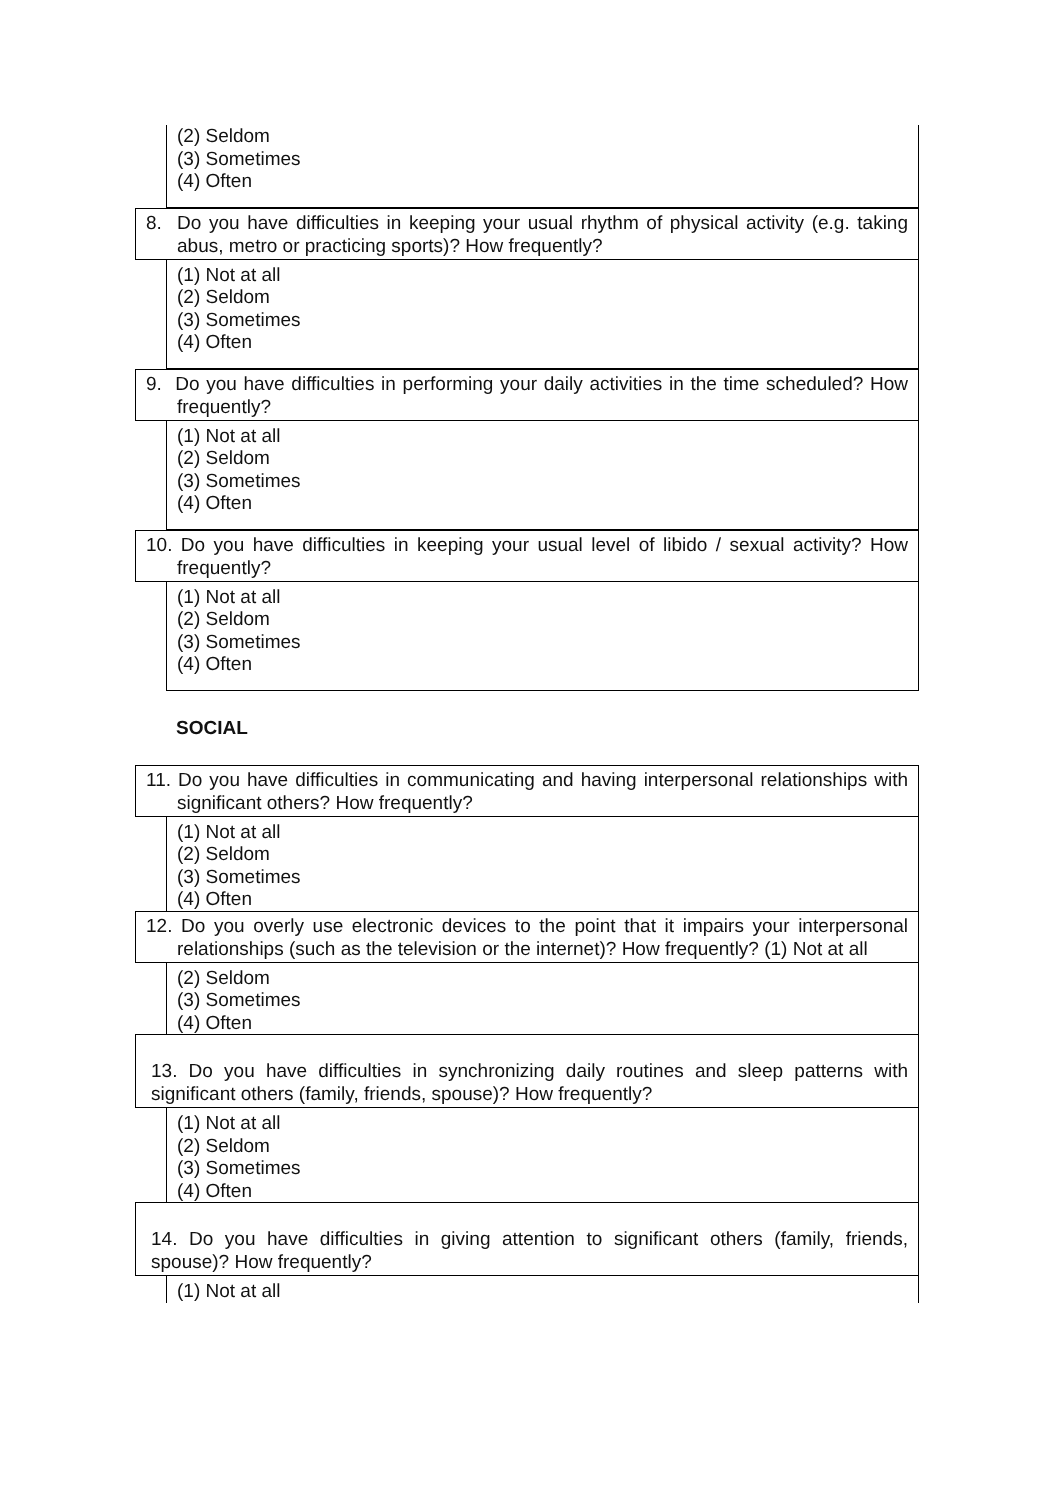(2) Seldom
(3) Sometimes
(4) Often
8. Do you have difficulties in keeping your usual rhythm of physical activity (e.g. taking abus, metro or practicing sports)? How frequently?
(1) Not at all
(2) Seldom
(3) Sometimes
(4) Often
9. Do you have difficulties in performing your daily activities in the time scheduled? How frequently?
(1) Not at all
(2) Seldom
(3) Sometimes
(4) Often
10. Do you have difficulties in keeping your usual level of libido / sexual activity? How frequently?
(1) Not at all
(2) Seldom
(3) Sometimes
(4) Often
SOCIAL
11. Do you have difficulties in communicating and having interpersonal relationships with significant others? How frequently?
(1) Not at all
(2) Seldom
(3) Sometimes
(4) Often
12. Do you overly use electronic devices to the point that it impairs your interpersonal relationships (such as the television or the internet)? How frequently? (1) Not at all
(2) Seldom
(3) Sometimes
(4) Often
13. Do you have difficulties in synchronizing daily routines and sleep patterns with significant others (family, friends, spouse)? How frequently?
(1) Not at all
(2) Seldom
(3) Sometimes
(4) Often
14. Do you have difficulties in giving attention to significant others (family, friends, spouse)? How frequently?
(1) Not at all